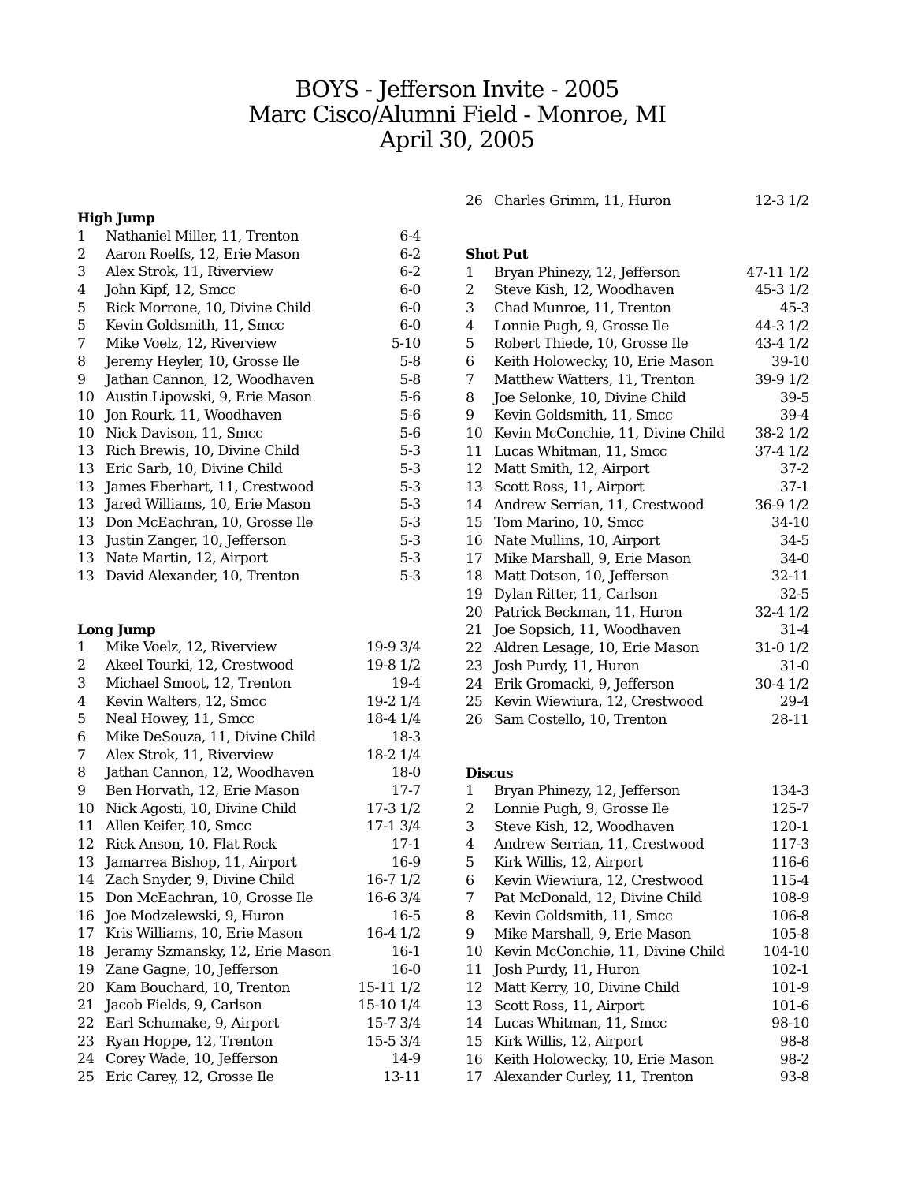BOYS - Jefferson Invite - 2005
Marc Cisco/Alumni Field - Monroe, MI
April 30, 2005
| High Jump | | |
| --- | --- | --- |
| 1 | Nathaniel Miller, 11, Trenton | 6-4 |
| 2 | Aaron Roelfs, 12, Erie Mason | 6-2 |
| 3 | Alex Strok, 11, Riverview | 6-2 |
| 4 | John Kipf, 12, Smcc | 6-0 |
| 5 | Rick Morrone, 10, Divine Child | 6-0 |
| 5 | Kevin Goldsmith, 11, Smcc | 6-0 |
| 7 | Mike Voelz, 12, Riverview | 5-10 |
| 8 | Jeremy Heyler, 10, Grosse Ile | 5-8 |
| 9 | Jathan Cannon, 12, Woodhaven | 5-8 |
| 10 | Austin Lipowski, 9, Erie Mason | 5-6 |
| 10 | Jon Rourk, 11, Woodhaven | 5-6 |
| 10 | Nick Davison, 11, Smcc | 5-6 |
| 13 | Rich Brewis, 10, Divine Child | 5-3 |
| 13 | Eric Sarb, 10, Divine Child | 5-3 |
| 13 | James Eberhart, 11, Crestwood | 5-3 |
| 13 | Jared Williams, 10, Erie Mason | 5-3 |
| 13 | Don McEachran, 10, Grosse Ile | 5-3 |
| 13 | Justin Zanger, 10, Jefferson | 5-3 |
| 13 | Nate Martin, 12, Airport | 5-3 |
| 13 | David Alexander, 10, Trenton | 5-3 |
| Long Jump | | |
| 1 | Mike Voelz, 12, Riverview | 19-9 3/4 |
| 2 | Akeel Tourki, 12, Crestwood | 19-8 1/2 |
| 3 | Michael Smoot, 12, Trenton | 19-4 |
| 4 | Kevin Walters, 12, Smcc | 19-2 1/4 |
| 5 | Neal Howey, 11, Smcc | 18-4 1/4 |
| 6 | Mike DeSouza, 11, Divine Child | 18-3 |
| 7 | Alex Strok, 11, Riverview | 18-2 1/4 |
| 8 | Jathan Cannon, 12, Woodhaven | 18-0 |
| 9 | Ben Horvath, 12, Erie Mason | 17-7 |
| 10 | Nick Agosti, 10, Divine Child | 17-3 1/2 |
| 11 | Allen Keifer, 10, Smcc | 17-1 3/4 |
| 12 | Rick Anson, 10, Flat Rock | 17-1 |
| 13 | Jamarrea Bishop, 11, Airport | 16-9 |
| 14 | Zach Snyder, 9, Divine Child | 16-7 1/2 |
| 15 | Don McEachran, 10, Grosse Ile | 16-6 3/4 |
| 16 | Joe Modzelewski, 9, Huron | 16-5 |
| 17 | Kris Williams, 10, Erie Mason | 16-4 1/2 |
| 18 | Jeramy Szmansky, 12, Erie Mason | 16-1 |
| 19 | Zane Gagne, 10, Jefferson | 16-0 |
| 20 | Kam Bouchard, 10, Trenton | 15-11 1/2 |
| 21 | Jacob Fields, 9, Carlson | 15-10 1/4 |
| 22 | Earl Schumake, 9, Airport | 15-7 3/4 |
| 23 | Ryan Hoppe, 12, Trenton | 15-5 3/4 |
| 24 | Corey Wade, 10, Jefferson | 14-9 |
| 25 | Eric Carey, 12, Grosse Ile | 13-11 |
| 26 | Charles Grimm, 11, Huron | 12-3 1/2 |
| Shot Put | | |
| 1 | Bryan Phinezy, 12, Jefferson | 47-11 1/2 |
| 2 | Steve Kish, 12, Woodhaven | 45-3 1/2 |
| 3 | Chad Munroe, 11, Trenton | 45-3 |
| 4 | Lonnie Pugh, 9, Grosse Ile | 44-3 1/2 |
| 5 | Robert Thiede, 10, Grosse Ile | 43-4 1/2 |
| 6 | Keith Holowecky, 10, Erie Mason | 39-10 |
| 7 | Matthew Watters, 11, Trenton | 39-9 1/2 |
| 8 | Joe Selonke, 10, Divine Child | 39-5 |
| 9 | Kevin Goldsmith, 11, Smcc | 39-4 |
| 10 | Kevin McConchie, 11, Divine Child | 38-2 1/2 |
| 11 | Lucas Whitman, 11, Smcc | 37-4 1/2 |
| 12 | Matt Smith, 12, Airport | 37-2 |
| 13 | Scott Ross, 11, Airport | 37-1 |
| 14 | Andrew Serrian, 11, Crestwood | 36-9 1/2 |
| 15 | Tom Marino, 10, Smcc | 34-10 |
| 16 | Nate Mullins, 10, Airport | 34-5 |
| 17 | Mike Marshall, 9, Erie Mason | 34-0 |
| 18 | Matt Dotson, 10, Jefferson | 32-11 |
| 19 | Dylan Ritter, 11, Carlson | 32-5 |
| 20 | Patrick Beckman, 11, Huron | 32-4 1/2 |
| 21 | Joe Sopsich, 11, Woodhaven | 31-4 |
| 22 | Aldren Lesage, 10, Erie Mason | 31-0 1/2 |
| 23 | Josh Purdy, 11, Huron | 31-0 |
| 24 | Erik Gromacki, 9, Jefferson | 30-4 1/2 |
| 25 | Kevin Wiewiura, 12, Crestwood | 29-4 |
| 26 | Sam Costello, 10, Trenton | 28-11 |
| Discus | | |
| 1 | Bryan Phinezy, 12, Jefferson | 134-3 |
| 2 | Lonnie Pugh, 9, Grosse Ile | 125-7 |
| 3 | Steve Kish, 12, Woodhaven | 120-1 |
| 4 | Andrew Serrian, 11, Crestwood | 117-3 |
| 5 | Kirk Willis, 12, Airport | 116-6 |
| 6 | Kevin Wiewiura, 12, Crestwood | 115-4 |
| 7 | Pat McDonald, 12, Divine Child | 108-9 |
| 8 | Kevin Goldsmith, 11, Smcc | 106-8 |
| 9 | Mike Marshall, 9, Erie Mason | 105-8 |
| 10 | Kevin McConchie, 11, Divine Child | 104-10 |
| 11 | Josh Purdy, 11, Huron | 102-1 |
| 12 | Matt Kerry, 10, Divine Child | 101-9 |
| 13 | Scott Ross, 11, Airport | 101-6 |
| 14 | Lucas Whitman, 11, Smcc | 98-10 |
| 15 | Kirk Willis, 12, Airport | 98-8 |
| 16 | Keith Holowecky, 10, Erie Mason | 98-2 |
| 17 | Alexander Curley, 11, Trenton | 93-8 |